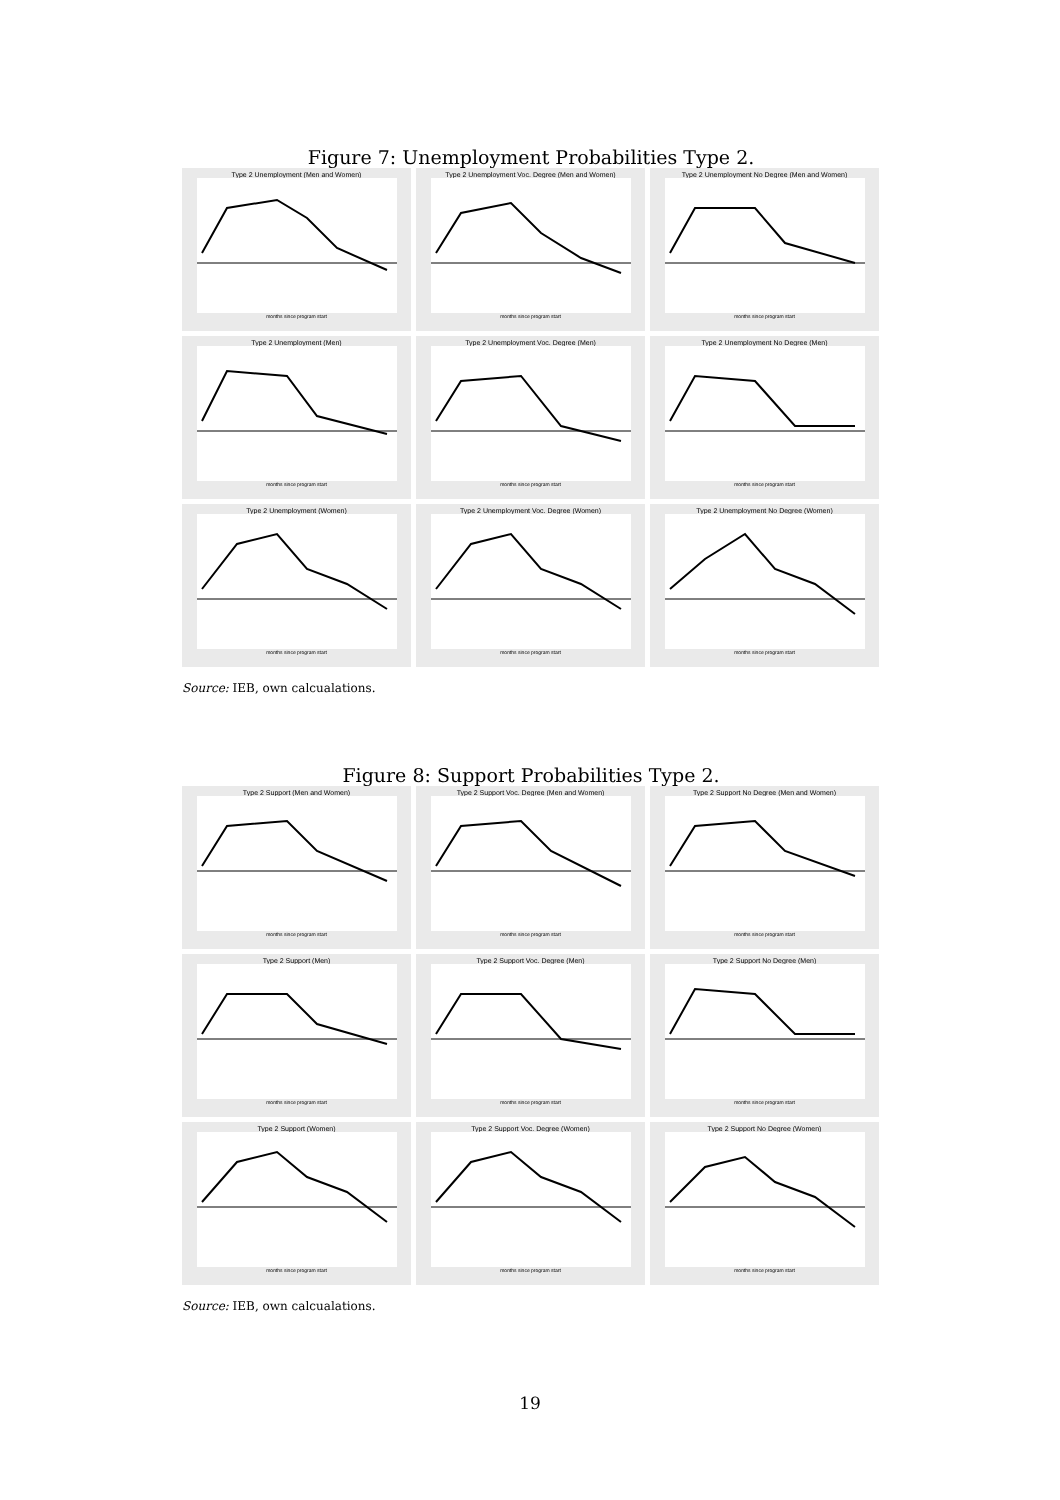Figure 7: Unemployment Probabilities Type 2.
Type 2 Unemployment (Men and Women)
months since program start
Type 2 Unemployment Voc. Degree (Men and Women)
months since program start
Type 2 Unemployment No Degree (Men and Women)
months since program start
Type 2 Unemployment (Men)
months since program start
Type 2 Unemployment Voc. Degree (Men)
months since program start
Type 2 Unemployment No Degree (Men)
months since program start
Type 2 Unemployment (Women)
months since program start
Type 2 Unemployment Voc. Degree (Women)
months since program start
Type 2 Unemployment No Degree (Women)
months since program start
Source: IEB, own calcualations.
Figure 8: Support Probabilities Type 2.
Type 2 Support (Men and Women)
months since program start
Type 2 Support Voc. Degree (Men and Women)
months since program start
Type 2 Support No Degree (Men and Women)
months since program start
Type 2 Support (Men)
months since program start
Type 2 Support Voc. Degree (Men)
months since program start
Type 2 Support No Degree (Men)
months since program start
Type 2 Support (Women)
months since program start
Type 2 Support Voc. Degree (Women)
months since program start
Type 2 Support No Degree (Women)
months since program start
Source: IEB, own calcualations.
19